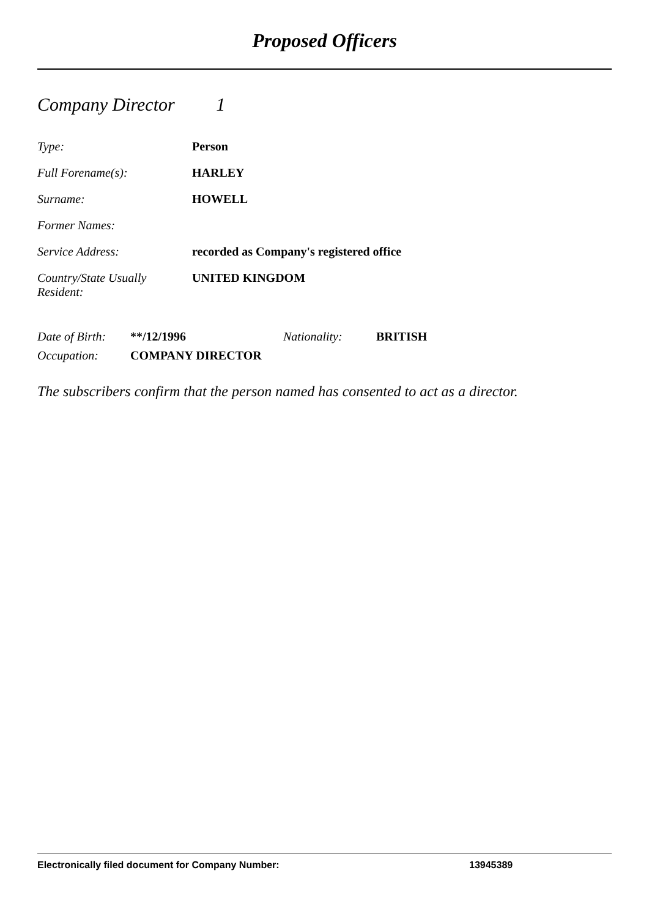Proposed Officers
Company Director 1
Type: Person
Full Forename(s): HARLEY
Surname: HOWELL
Former Names:
Service Address: recorded as Company's registered office
Country/State Usually
Resident:
UNITED KINGDOM
Date of Birth:
**/12/1996 Nationality: BRITISH
Occupation: COMPANY DIRECTOR
The subscribers confirm that the person named has consented to act as a director.
Electronically filed document for Company Number: 13945389